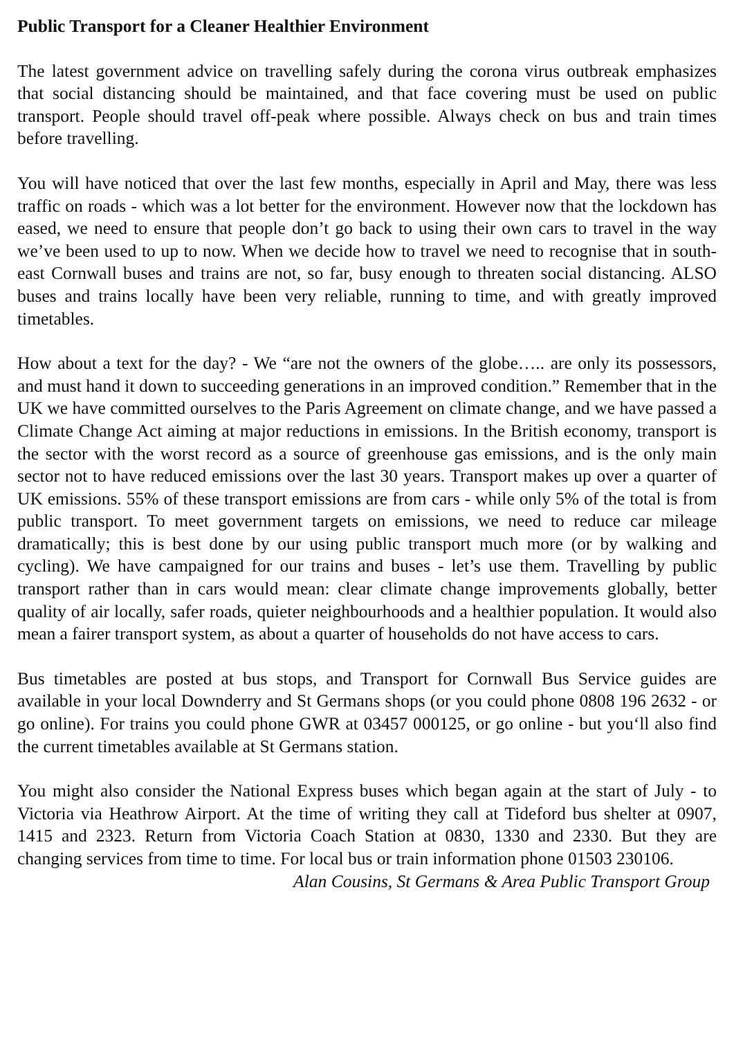Public Transport for a Cleaner Healthier Environment
The latest government advice on travelling safely during the corona virus outbreak emphasizes that social distancing should be maintained, and that face covering must be used on public transport. People should travel off-peak where possible. Always check on bus and train times before travelling.
You will have noticed that over the last few months, especially in April and May, there was less traffic on roads - which was a lot better for the environment. However now that the lockdown has eased, we need to ensure that people don’t go back to using their own cars to travel in the way we’ve been used to up to now. When we decide how to travel we need to recognise that in south-east Cornwall buses and trains are not, so far, busy enough to threaten social distancing. ALSO buses and trains locally have been very reliable, running to time, and with greatly improved timetables.
How about a text for the day? - We “are not the owners of the globe….. are only its possessors, and must hand it down to succeeding generations in an improved condition.” Remember that in the UK we have committed ourselves to the Paris Agreement on climate change, and we have passed a Climate Change Act aiming at major reductions in emissions. In the British economy, transport is the sector with the worst record as a source of greenhouse gas emissions, and is the only main sector not to have reduced emissions over the last 30 years. Transport makes up over a quarter of UK emissions. 55% of these transport emissions are from cars - while only 5% of the total is from public transport. To meet government targets on emissions, we need to reduce car mileage dramatically; this is best done by our using public transport much more (or by walking and cycling). We have campaigned for our trains and buses - let’s use them. Travelling by public transport rather than in cars would mean: clear climate change improvements globally, better quality of air locally, safer roads, quieter neighbourhoods and a healthier population. It would also mean a fairer transport system, as about a quarter of households do not have access to cars.
Bus timetables are posted at bus stops, and Transport for Cornwall Bus Service guides are available in your local Downderry and St Germans shops (or you could phone 0808 196 2632 - or go online). For trains you could phone GWR at 03457 000125, or go online - but you‘ll also find the current timetables available at St Germans station.
You might also consider the National Express buses which began again at the start of July - to Victoria via Heathrow Airport. At the time of writing they call at Tideford bus shelter at 0907, 1415 and 2323. Return from Victoria Coach Station at 0830, 1330 and 2330. But they are changing services from time to time. For local bus or train information phone 01503 230106.
Alan Cousins, St Germans & Area Public Transport Group